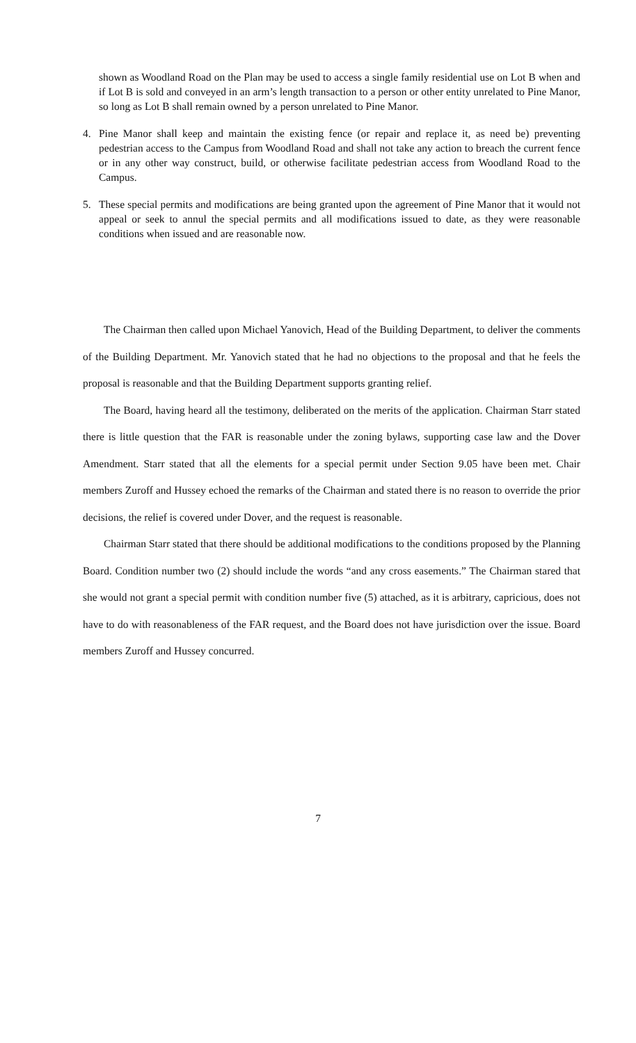shown as Woodland Road on the Plan may be used to access a single family residential use on Lot B when and if Lot B is sold and conveyed in an arm’s length transaction to a person or other entity unrelated to Pine Manor, so long as Lot B shall remain owned by a person unrelated to Pine Manor.
4. Pine Manor shall keep and maintain the existing fence (or repair and replace it, as need be) preventing pedestrian access to the Campus from Woodland Road and shall not take any action to breach the current fence or in any other way construct, build, or otherwise facilitate pedestrian access from Woodland Road to the Campus.
5. These special permits and modifications are being granted upon the agreement of Pine Manor that it would not appeal or seek to annul the special permits and all modifications issued to date, as they were reasonable conditions when issued and are reasonable now.
The Chairman then called upon Michael Yanovich, Head of the Building Department, to deliver the comments of the Building Department. Mr. Yanovich stated that he had no objections to the proposal and that he feels the proposal is reasonable and that the Building Department supports granting relief.
The Board, having heard all the testimony, deliberated on the merits of the application. Chairman Starr stated there is little question that the FAR is reasonable under the zoning bylaws, supporting case law and the Dover Amendment. Starr stated that all the elements for a special permit under Section 9.05 have been met. Chair members Zuroff and Hussey echoed the remarks of the Chairman and stated there is no reason to override the prior decisions, the relief is covered under Dover, and the request is reasonable.
Chairman Starr stated that there should be additional modifications to the conditions proposed by the Planning Board. Condition number two (2) should include the words “and any cross easements.” The Chairman stared that she would not grant a special permit with condition number five (5) attached, as it is arbitrary, capricious, does not have to do with reasonableness of the FAR request, and the Board does not have jurisdiction over the issue. Board members Zuroff and Hussey concurred.
7